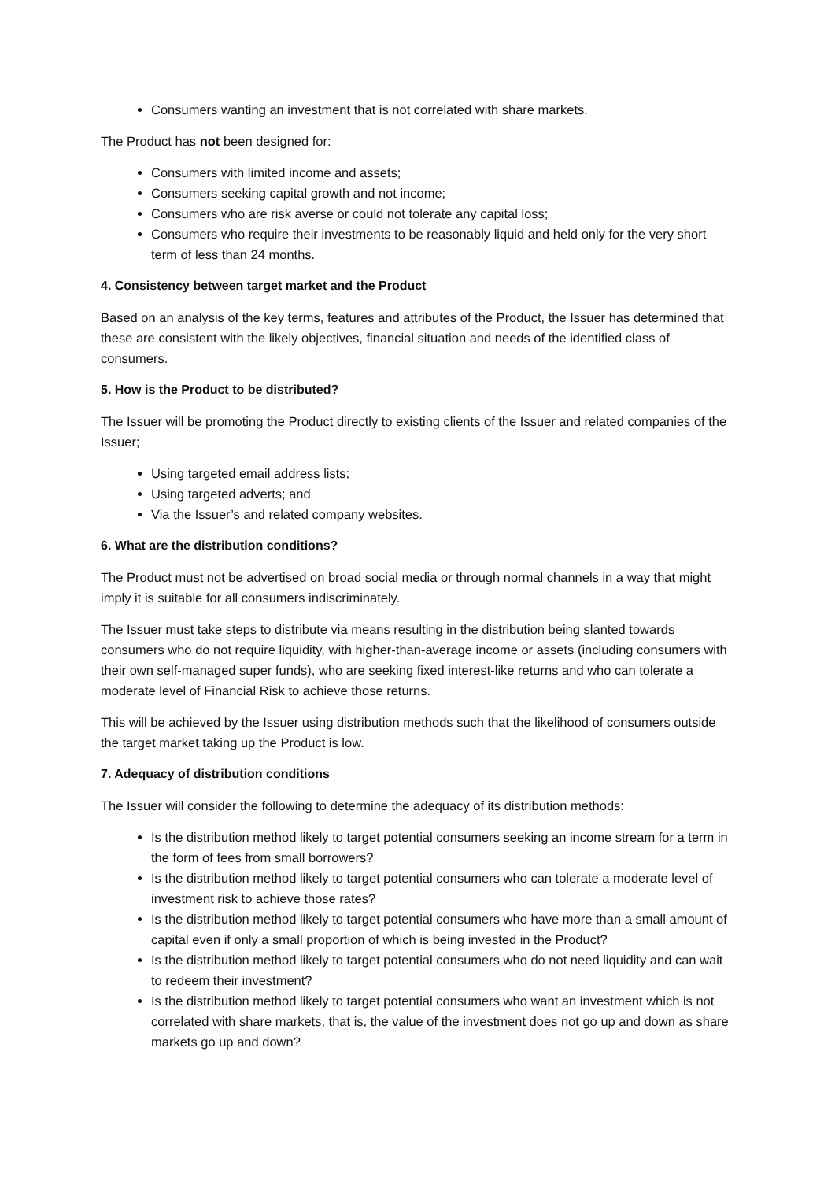Consumers wanting an investment that is not correlated with share markets.
The Product has not been designed for:
Consumers with limited income and assets;
Consumers seeking capital growth and not income;
Consumers who are risk averse or could not tolerate any capital loss;
Consumers who require their investments to be reasonably liquid and held only for the very short term of less than 24 months.
4. Consistency between target market and the Product
Based on an analysis of the key terms, features and attributes of the Product, the Issuer has determined that these are consistent with the likely objectives, financial situation and needs of the identified class of consumers.
5. How is the Product to be distributed?
The Issuer will be promoting the Product directly to existing clients of the Issuer and related companies of the Issuer;
Using targeted email address lists;
Using targeted adverts; and
Via the Issuer’s and related company websites.
6. What are the distribution conditions?
The Product must not be advertised on broad social media or through normal channels in a way that might imply it is suitable for all consumers indiscriminately.
The Issuer must take steps to distribute via means resulting in the distribution being slanted towards consumers who do not require liquidity, with higher-than-average income or assets (including consumers with their own self-managed super funds), who are seeking fixed interest-like returns and who can tolerate a moderate level of Financial Risk to achieve those returns.
This will be achieved by the Issuer using distribution methods such that the likelihood of consumers outside the target market taking up the Product is low.
7. Adequacy of distribution conditions
The Issuer will consider the following to determine the adequacy of its distribution methods:
Is the distribution method likely to target potential consumers seeking an income stream for a term in the form of fees from small borrowers?
Is the distribution method likely to target potential consumers who can tolerate a moderate level of investment risk to achieve those rates?
Is the distribution method likely to target potential consumers who have more than a small amount of capital even if only a small proportion of which is being invested in the Product?
Is the distribution method likely to target potential consumers who do not need liquidity and can wait to redeem their investment?
Is the distribution method likely to target potential consumers who want an investment which is not correlated with share markets, that is, the value of the investment does not go up and down as share markets go up and down?